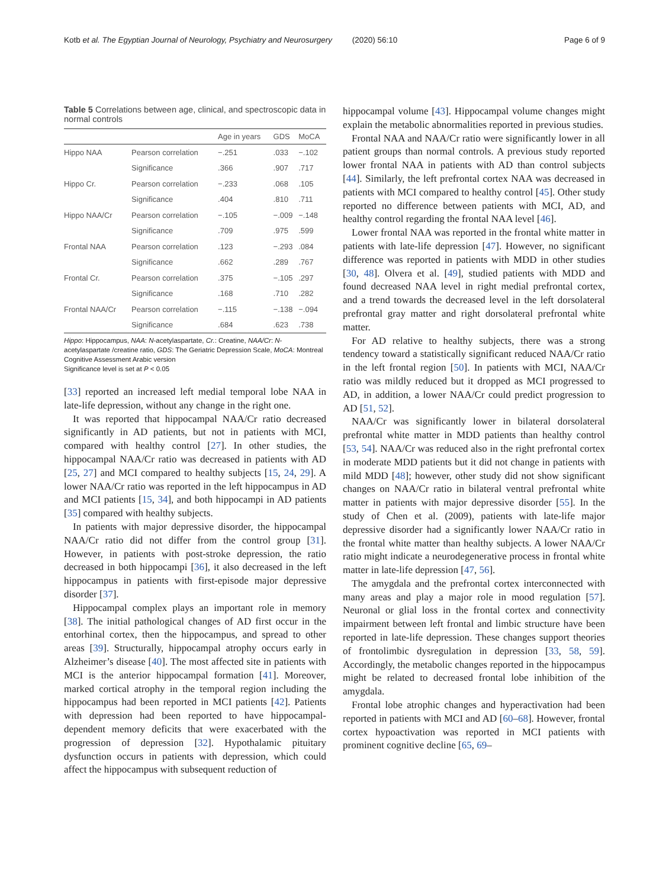Kotb et al. The Egyptian Journal of Neurology, Psychiatry and Neurosurgery (2020) 56:10 Page 6 of 9
Table 5 Correlations between age, clinical, and spectroscopic data in normal controls
| | | Age in years | GDS | MoCA |
| --- | --- | --- | --- | --- |
| Hippo NAA | Pearson correlation | −.251 | .033 | −.102 |
| | Significance | .366 | .907 | .717 |
| Hippo Cr. | Pearson correlation | −.233 | .068 | .105 |
| | Significance | .404 | .810 | .711 |
| Hippo NAA/Cr | Pearson correlation | −.105 | −.009 | −.148 |
| | Significance | .709 | .975 | .599 |
| Frontal NAA | Pearson correlation | .123 | −.293 | .084 |
| | Significance | .662 | .289 | .767 |
| Frontal Cr. | Pearson correlation | .375 | −.105 | .297 |
| | Significance | .168 | .710 | .282 |
| Frontal NAA/Cr | Pearson correlation | −.115 | −.138 | −.094 |
| | Significance | .684 | .623 | .738 |
Hippo: Hippocampus, NAA: N-acetylaspartate, Cr.: Creatine, NAA/Cr: N-acetylaspartate /creatine ratio, GDS: The Geriatric Depression Scale, MoCA: Montreal Cognitive Assessment Arabic version
Significance level is set at P < 0.05
[33] reported an increased left medial temporal lobe NAA in late-life depression, without any change in the right one.
It was reported that hippocampal NAA/Cr ratio decreased significantly in AD patients, but not in patients with MCI, compared with healthy control [27]. In other studies, the hippocampal NAA/Cr ratio was decreased in patients with AD [25, 27] and MCI compared to healthy subjects [15, 24, 29]. A lower NAA/Cr ratio was reported in the left hippocampus in AD and MCI patients [15, 34], and both hippocampi in AD patients [35] compared with healthy subjects.
In patients with major depressive disorder, the hippocampal NAA/Cr ratio did not differ from the control group [31]. However, in patients with post-stroke depression, the ratio decreased in both hippocampi [36], it also decreased in the left hippocampus in patients with first-episode major depressive disorder [37].
Hippocampal complex plays an important role in memory [38]. The initial pathological changes of AD first occur in the entorhinal cortex, then the hippocampus, and spread to other areas [39]. Structurally, hippocampal atrophy occurs early in Alzheimer’s disease [40]. The most affected site in patients with MCI is the anterior hippocampal formation [41]. Moreover, marked cortical atrophy in the temporal region including the hippocampus had been reported in MCI patients [42]. Patients with depression had been reported to have hippocampal-dependent memory deficits that were exacerbated with the progression of depression [32]. Hypothalamic pituitary dysfunction occurs in patients with depression, which could affect the hippocampus with subsequent reduction of
hippocampal volume [43]. Hippocampal volume changes might explain the metabolic abnormalities reported in previous studies.
Frontal NAA and NAA/Cr ratio were significantly lower in all patient groups than normal controls. A previous study reported lower frontal NAA in patients with AD than control subjects [44]. Similarly, the left prefrontal cortex NAA was decreased in patients with MCI compared to healthy control [45]. Other study reported no difference between patients with MCI, AD, and healthy control regarding the frontal NAA level [46].
Lower frontal NAA was reported in the frontal white matter in patients with late-life depression [47]. However, no significant difference was reported in patients with MDD in other studies [30, 48]. Olvera et al. [49], studied patients with MDD and found decreased NAA level in right medial prefrontal cortex, and a trend towards the decreased level in the left dorsolateral prefrontal gray matter and right dorsolateral prefrontal white matter.
For AD relative to healthy subjects, there was a strong tendency toward a statistically significant reduced NAA/Cr ratio in the left frontal region [50]. In patients with MCI, NAA/Cr ratio was mildly reduced but it dropped as MCI progressed to AD, in addition, a lower NAA/Cr could predict progression to AD [51, 52].
NAA/Cr was significantly lower in bilateral dorsolateral prefrontal white matter in MDD patients than healthy control [53, 54]. NAA/Cr was reduced also in the right prefrontal cortex in moderate MDD patients but it did not change in patients with mild MDD [48]; however, other study did not show significant changes on NAA/Cr ratio in bilateral ventral prefrontal white matter in patients with major depressive disorder [55]. In the study of Chen et al. (2009), patients with late-life major depressive disorder had a significantly lower NAA/Cr ratio in the frontal white matter than healthy subjects. A lower NAA/Cr ratio might indicate a neurodegenerative process in frontal white matter in late-life depression [47, 56].
The amygdala and the prefrontal cortex interconnected with many areas and play a major role in mood regulation [57]. Neuronal or glial loss in the frontal cortex and connectivity impairment between left frontal and limbic structure have been reported in late-life depression. These changes support theories of frontolimbic dysregulation in depression [33, 58, 59]. Accordingly, the metabolic changes reported in the hippocampus might be related to decreased frontal lobe inhibition of the amygdala.
Frontal lobe atrophic changes and hyperactivation had been reported in patients with MCI and AD [60–68]. However, frontal cortex hypoactivation was reported in MCI patients with prominent cognitive decline [65, 69–